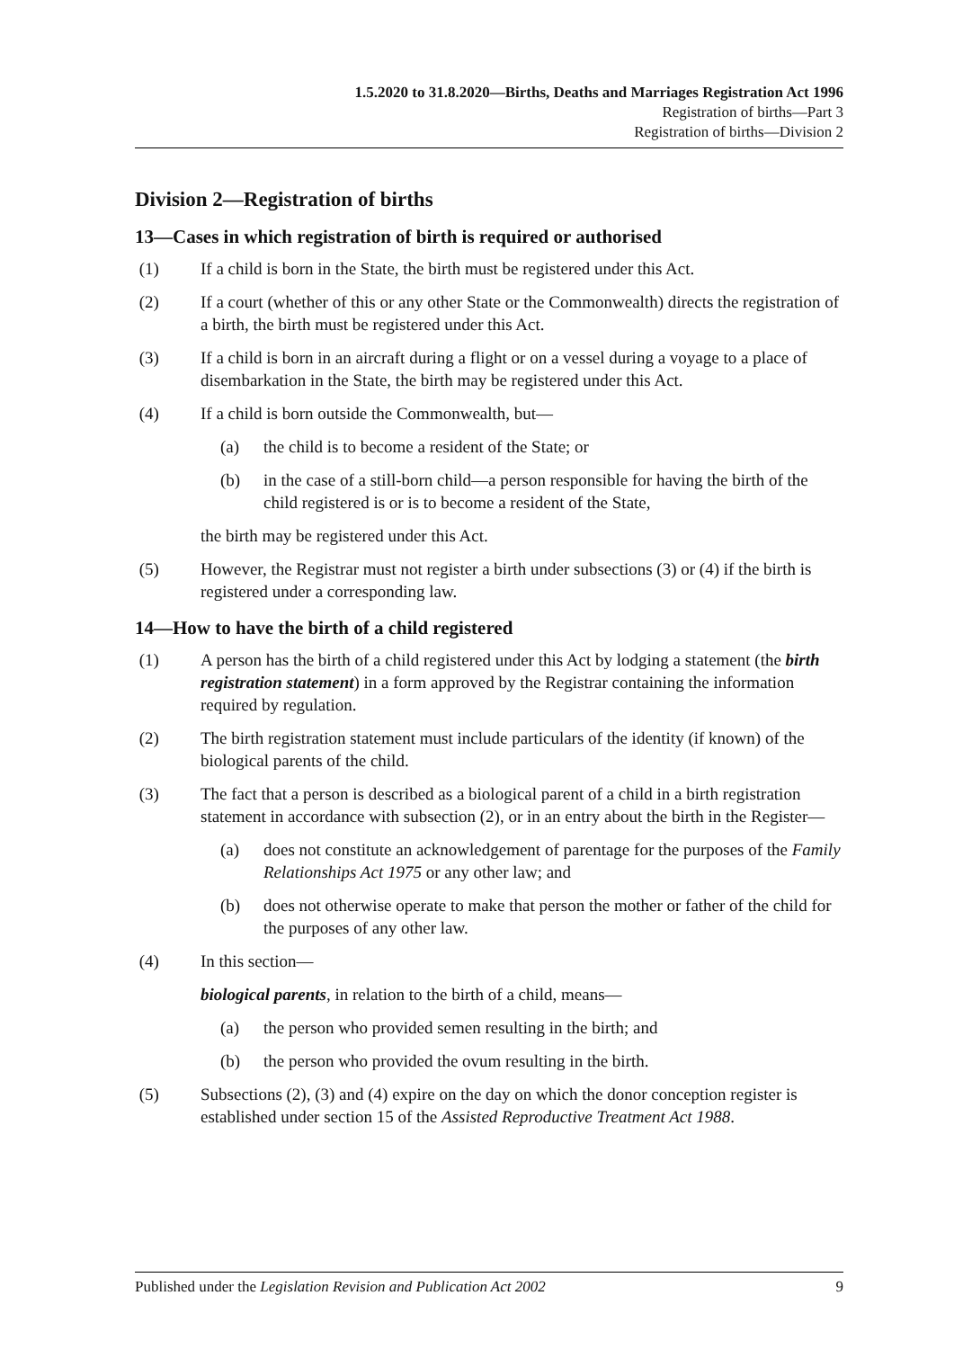1.5.2020 to 31.8.2020—Births, Deaths and Marriages Registration Act 1996
Registration of births—Part 3
Registration of births—Division 2
Division 2—Registration of births
13—Cases in which registration of birth is required or authorised
(1) If a child is born in the State, the birth must be registered under this Act.
(2) If a court (whether of this or any other State or the Commonwealth) directs the registration of a birth, the birth must be registered under this Act.
(3) If a child is born in an aircraft during a flight or on a vessel during a voyage to a place of disembarkation in the State, the birth may be registered under this Act.
(4) If a child is born outside the Commonwealth, but—
(a) the child is to become a resident of the State; or
(b) in the case of a still-born child—a person responsible for having the birth of the child registered is or is to become a resident of the State,
the birth may be registered under this Act.
(5) However, the Registrar must not register a birth under subsections (3) or (4) if the birth is registered under a corresponding law.
14—How to have the birth of a child registered
(1) A person has the birth of a child registered under this Act by lodging a statement (the birth registration statement) in a form approved by the Registrar containing the information required by regulation.
(2) The birth registration statement must include particulars of the identity (if known) of the biological parents of the child.
(3) The fact that a person is described as a biological parent of a child in a birth registration statement in accordance with subsection (2), or in an entry about the birth in the Register—
(a) does not constitute an acknowledgement of parentage for the purposes of the Family Relationships Act 1975 or any other law; and
(b) does not otherwise operate to make that person the mother or father of the child for the purposes of any other law.
(4) In this section—
biological parents, in relation to the birth of a child, means—
(a) the person who provided semen resulting in the birth; and
(b) the person who provided the ovum resulting in the birth.
(5) Subsections (2), (3) and (4) expire on the day on which the donor conception register is established under section 15 of the Assisted Reproductive Treatment Act 1988.
Published under the Legislation Revision and Publication Act 2002 9